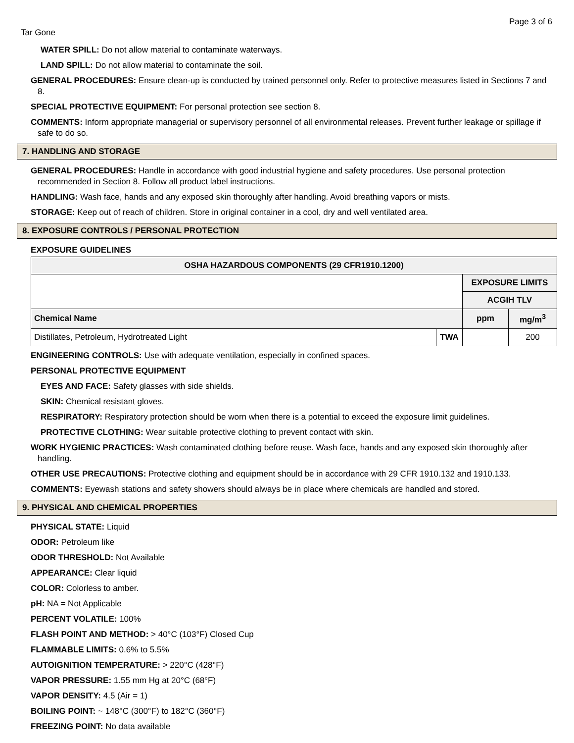Page 3 of 6
Tar Gone
WATER SPILL: Do not allow material to contaminate waterways.
LAND SPILL: Do not allow material to contaminate the soil.
GENERAL PROCEDURES: Ensure clean-up is conducted by trained personnel only. Refer to protective measures listed in Sections 7 and 8.
SPECIAL PROTECTIVE EQUIPMENT: For personal protection see section 8.
COMMENTS: Inform appropriate managerial or supervisory personnel of all environmental releases. Prevent further leakage or spillage if safe to do so.
7. HANDLING AND STORAGE
GENERAL PROCEDURES: Handle in accordance with good industrial hygiene and safety procedures. Use personal protection recommended in Section 8. Follow all product label instructions.
HANDLING: Wash face, hands and any exposed skin thoroughly after handling. Avoid breathing vapors or mists.
STORAGE: Keep out of reach of children. Store in original container in a cool, dry and well ventilated area.
8. EXPOSURE CONTROLS / PERSONAL PROTECTION
EXPOSURE GUIDELINES
| OSHA HAZARDOUS COMPONENTS (29 CFR1910.1200) | | | |
| --- | --- | --- | --- |
| | | EXPOSURE LIMITS | |
| | | ACGIH TLV | |
| Chemical Name | | ppm | mg/m<sup>3</sup> |
| Distillates, Petroleum, Hydrotreated Light | TWA | | 200 |
ENGINEERING CONTROLS: Use with adequate ventilation, especially in confined spaces.
PERSONAL PROTECTIVE EQUIPMENT
EYES AND FACE: Safety glasses with side shields.
SKIN: Chemical resistant gloves.
RESPIRATORY: Respiratory protection should be worn when there is a potential to exceed the exposure limit guidelines.
PROTECTIVE CLOTHING: Wear suitable protective clothing to prevent contact with skin.
WORK HYGIENIC PRACTICES: Wash contaminated clothing before reuse. Wash face, hands and any exposed skin thoroughly after handling.
OTHER USE PRECAUTIONS: Protective clothing and equipment should be in accordance with 29 CFR 1910.132 and 1910.133.
COMMENTS: Eyewash stations and safety showers should always be in place where chemicals are handled and stored.
9. PHYSICAL AND CHEMICAL PROPERTIES
PHYSICAL STATE: Liquid
ODOR: Petroleum like
ODOR THRESHOLD: Not Available
APPEARANCE: Clear liquid
COLOR: Colorless to amber.
pH: NA = Not Applicable
PERCENT VOLATILE: 100%
FLASH POINT AND METHOD: > 40°C (103°F) Closed Cup
FLAMMABLE LIMITS: 0.6% to 5.5%
AUTOIGNITION TEMPERATURE: > 220°C (428°F)
VAPOR PRESSURE: 1.55 mm Hg at 20°C (68°F)
VAPOR DENSITY: 4.5 (Air = 1)
BOILING POINT: ~ 148°C (300°F) to 182°C (360°F)
FREEZING POINT: No data available